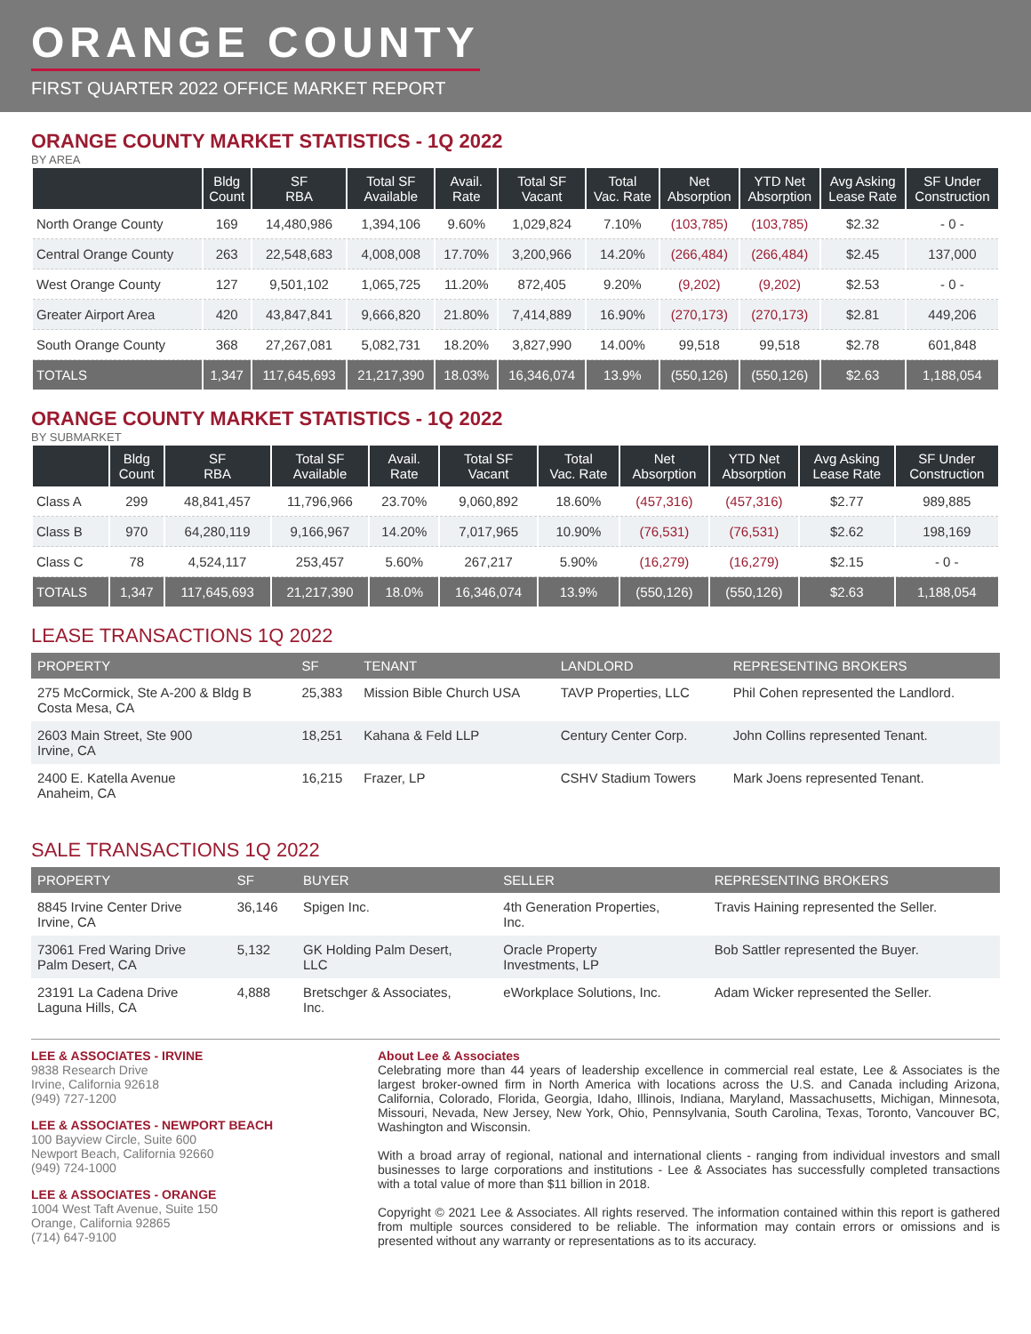ORANGE COUNTY
FIRST QUARTER 2022 OFFICE MARKET REPORT
ORANGE COUNTY MARKET STATISTICS - 1Q 2022
BY AREA
| | Bldg Count | SF RBA | Total SF Available | Avail. Rate | Total SF Vacant | Total Vac. Rate | Net Absorption | YTD Net Absorption | Avg Asking Lease Rate | SF Under Construction |
| --- | --- | --- | --- | --- | --- | --- | --- | --- | --- | --- |
| North Orange County | 169 | 14,480,986 | 1,394,106 | 9.60% | 1,029,824 | 7.10% | (103,785) | (103,785) | $2.32 | - 0 - |
| Central Orange County | 263 | 22,548,683 | 4,008,008 | 17.70% | 3,200,966 | 14.20% | (266,484) | (266,484) | $2.45 | 137,000 |
| West Orange County | 127 | 9,501,102 | 1,065,725 | 11.20% | 872,405 | 9.20% | (9,202) | (9,202) | $2.53 | - 0 - |
| Greater Airport Area | 420 | 43,847,841 | 9,666,820 | 21.80% | 7,414,889 | 16.90% | (270,173) | (270,173) | $2.81 | 449,206 |
| South Orange County | 368 | 27,267,081 | 5,082,731 | 18.20% | 3,827,990 | 14.00% | 99,518 | 99,518 | $2.78 | 601,848 |
| TOTALS | 1,347 | 117,645,693 | 21,217,390 | 18.03% | 16,346,074 | 13.9% | (550,126) | (550,126) | $2.63 | 1,188,054 |
ORANGE COUNTY MARKET STATISTICS - 1Q 2022
BY SUBMARKET
| | Bldg Count | SF RBA | Total SF Available | Avail. Rate | Total SF Vacant | Total Vac. Rate | Net Absorption | YTD Net Absorption | Avg Asking Lease Rate | SF Under Construction |
| --- | --- | --- | --- | --- | --- | --- | --- | --- | --- | --- |
| Class A | 299 | 48,841,457 | 11,796,966 | 23.70% | 9,060,892 | 18.60% | (457,316) | (457,316) | $2.77 | 989,885 |
| Class B | 970 | 64,280,119 | 9,166,967 | 14.20% | 7,017,965 | 10.90% | (76,531) | (76,531) | $2.62 | 198,169 |
| Class C | 78 | 4,524,117 | 253,457 | 5.60% | 267,217 | 5.90% | (16,279) | (16,279) | $2.15 | - 0 - |
| TOTALS | 1,347 | 117,645,693 | 21,217,390 | 18.0% | 16,346,074 | 13.9% | (550,126) | (550,126) | $2.63 | 1,188,054 |
LEASE TRANSACTIONS 1Q 2022
| PROPERTY | SF | TENANT | LANDLORD | REPRESENTING BROKERS |
| --- | --- | --- | --- | --- |
| 275 McCormick, Ste A-200 & Bldg B Costa Mesa, CA | 25,383 | Mission Bible Church USA | TAVP Properties, LLC | Phil Cohen represented the Landlord. |
| 2603 Main Street, Ste 900 Irvine, CA | 18,251 | Kahana & Feld LLP | Century Center Corp. | John Collins represented Tenant. |
| 2400 E. Katella Avenue Anaheim, CA | 16,215 | Frazer, LP | CSHV Stadium Towers | Mark Joens represented Tenant. |
SALE TRANSACTIONS 1Q 2022
| PROPERTY | SF | BUYER | SELLER | REPRESENTING BROKERS |
| --- | --- | --- | --- | --- |
| 8845 Irvine Center Drive Irvine, CA | 36,146 | Spigen Inc. | 4th Generation Properties, Inc. | Travis Haining represented the Seller. |
| 73061 Fred Waring Drive Palm Desert, CA | 5,132 | GK Holding Palm Desert, LLC | Oracle Property Investments, LP | Bob Sattler represented the Buyer. |
| 23191 La Cadena Drive Laguna Hills, CA | 4,888 | Bretschger & Associates, Inc. | eWorkplace Solutions, Inc. | Adam Wicker represented the Seller. |
LEE & ASSOCIATES - IRVINE
9838 Research Drive
Irvine, California 92618
(949) 727-1200
LEE & ASSOCIATES - NEWPORT BEACH
100 Bayview Circle, Suite 600
Newport Beach, California 92660
(949) 724-1000
LEE & ASSOCIATES - ORANGE
1004 West Taft Avenue, Suite 150
Orange, California 92865
(714) 647-9100
About Lee & Associates
Celebrating more than 44 years of leadership excellence in commercial real estate, Lee & Associates is the largest broker-owned firm in North America with locations across the U.S. and Canada including Arizona, California, Colorado, Florida, Georgia, Idaho, Illinois, Indiana, Maryland, Massachusetts, Michigan, Minnesota, Missouri, Nevada, New Jersey, New York, Ohio, Pennsylvania, South Carolina, Texas, Toronto, Vancouver BC, Washington and Wisconsin.
With a broad array of regional, national and international clients - ranging from individual investors and small businesses to large corporations and institutions - Lee & Associates has successfully completed transactions with a total value of more than $11 billion in 2018.
Copyright © 2021 Lee & Associates. All rights reserved. The information contained within this report is gathered from multiple sources considered to be reliable. The information may contain errors or omissions and is presented without any warranty or representations as to its accuracy.